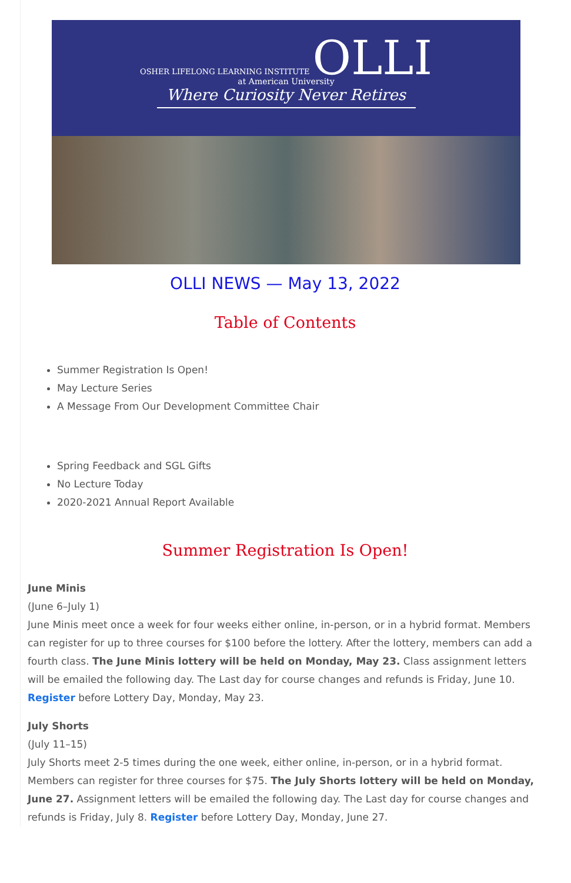OSHER LIFELONG LEARNING INSTITUTE OLLI
at American University
Where Curiosity Never Retires
OLLI NEWS — May 13, 2022
Table of Contents
Summer Registration Is Open!
May Lecture Series
A Message From Our Development Committee Chair
Spring Feedback and SGL Gifts
No Lecture Today
2020-2021 Annual Report Available
Summer Registration Is Open!
June Minis
(June 6–July 1)
June Minis meet once a week for four weeks either online, in-person, or in a hybrid format. Members can register for up to three courses for $100 before the lottery. After the lottery, members can add a fourth class. The June Minis lottery will be held on Monday, May 23. Class assignment letters will be emailed the following day. The Last day for course changes and refunds is Friday, June 10. Register before Lottery Day, Monday, May 23.
July Shorts
(July 11–15)
July Shorts meet 2-5 times during the one week, either online, in-person, or in a hybrid format. Members can register for three courses for $75. The July Shorts lottery will be held on Monday, June 27. Assignment letters will be emailed the following day. The Last day for course changes and refunds is Friday, July 8. Register before Lottery Day, Monday, June 27.